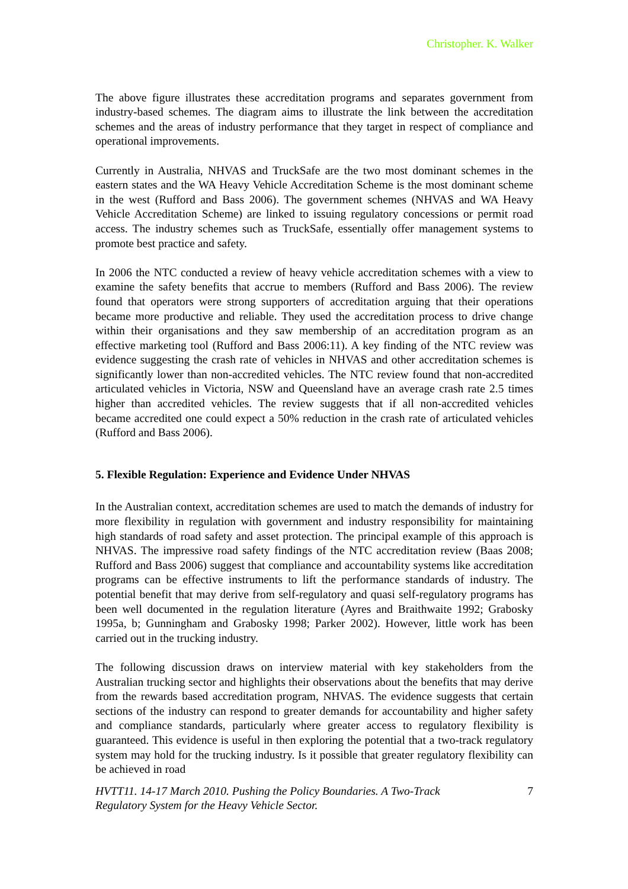Christopher. K. Walker
The above figure illustrates these accreditation programs and separates government from industry-based schemes. The diagram aims to illustrate the link between the accreditation schemes and the areas of industry performance that they target in respect of compliance and operational improvements.
Currently in Australia, NHVAS and TruckSafe are the two most dominant schemes in the eastern states and the WA Heavy Vehicle Accreditation Scheme is the most dominant scheme in the west (Rufford and Bass 2006). The government schemes (NHVAS and WA Heavy Vehicle Accreditation Scheme) are linked to issuing regulatory concessions or permit road access. The industry schemes such as TruckSafe, essentially offer management systems to promote best practice and safety.
In 2006 the NTC conducted a review of heavy vehicle accreditation schemes with a view to examine the safety benefits that accrue to members (Rufford and Bass 2006). The review found that operators were strong supporters of accreditation arguing that their operations became more productive and reliable. They used the accreditation process to drive change within their organisations and they saw membership of an accreditation program as an effective marketing tool (Rufford and Bass 2006:11). A key finding of the NTC review was evidence suggesting the crash rate of vehicles in NHVAS and other accreditation schemes is significantly lower than non-accredited vehicles. The NTC review found that non-accredited articulated vehicles in Victoria, NSW and Queensland have an average crash rate 2.5 times higher than accredited vehicles. The review suggests that if all non-accredited vehicles became accredited one could expect a 50% reduction in the crash rate of articulated vehicles (Rufford and Bass 2006).
5. Flexible Regulation: Experience and Evidence Under NHVAS
In the Australian context, accreditation schemes are used to match the demands of industry for more flexibility in regulation with government and industry responsibility for maintaining high standards of road safety and asset protection. The principal example of this approach is NHVAS. The impressive road safety findings of the NTC accreditation review (Baas 2008; Rufford and Bass 2006) suggest that compliance and accountability systems like accreditation programs can be effective instruments to lift the performance standards of industry. The potential benefit that may derive from self-regulatory and quasi self-regulatory programs has been well documented in the regulation literature (Ayres and Braithwaite 1992; Grabosky 1995a, b; Gunningham and Grabosky 1998; Parker 2002). However, little work has been carried out in the trucking industry.
The following discussion draws on interview material with key stakeholders from the Australian trucking sector and highlights their observations about the benefits that may derive from the rewards based accreditation program, NHVAS. The evidence suggests that certain sections of the industry can respond to greater demands for accountability and higher safety and compliance standards, particularly where greater access to regulatory flexibility is guaranteed. This evidence is useful in then exploring the potential that a two-track regulatory system may hold for the trucking industry. Is it possible that greater regulatory flexibility can be achieved in road
HVTT11. 14-17 March 2010. Pushing the Policy Boundaries. A Two-Track
Regulatory System for the Heavy Vehicle Sector. 7